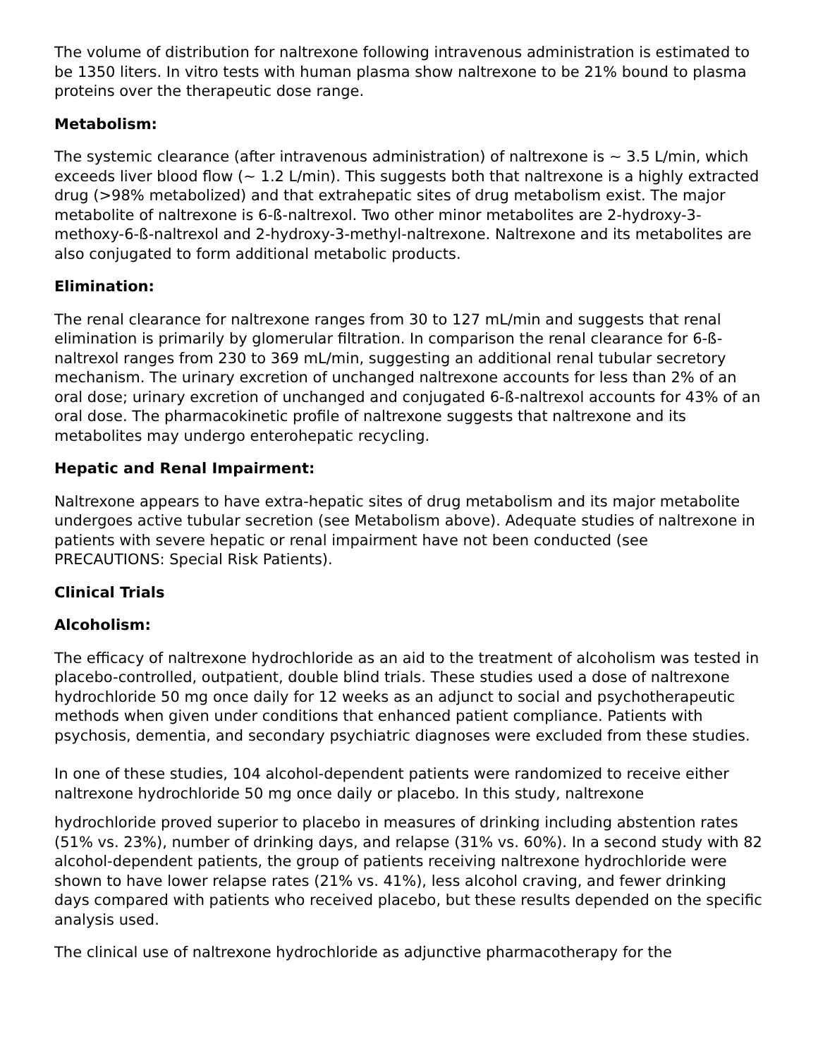The volume of distribution for naltrexone following intravenous administration is estimated to be 1350 liters. In vitro tests with human plasma show naltrexone to be 21% bound to plasma proteins over the therapeutic dose range.
Metabolism:
The systemic clearance (after intravenous administration) of naltrexone is ~ 3.5 L/min, which exceeds liver blood flow (~ 1.2 L/min). This suggests both that naltrexone is a highly extracted drug (>98% metabolized) and that extrahepatic sites of drug metabolism exist. The major metabolite of naltrexone is 6-ß-naltrexol. Two other minor metabolites are 2-hydroxy-3-methoxy-6-ß-naltrexol and 2-hydroxy-3-methyl-naltrexone. Naltrexone and its metabolites are also conjugated to form additional metabolic products.
Elimination:
The renal clearance for naltrexone ranges from 30 to 127 mL/min and suggests that renal elimination is primarily by glomerular filtration. In comparison the renal clearance for 6-ß-naltrexol ranges from 230 to 369 mL/min, suggesting an additional renal tubular secretory mechanism. The urinary excretion of unchanged naltrexone accounts for less than 2% of an oral dose; urinary excretion of unchanged and conjugated 6-ß-naltrexol accounts for 43% of an oral dose. The pharmacokinetic profile of naltrexone suggests that naltrexone and its metabolites may undergo enterohepatic recycling.
Hepatic and Renal Impairment:
Naltrexone appears to have extra-hepatic sites of drug metabolism and its major metabolite undergoes active tubular secretion (see Metabolism above). Adequate studies of naltrexone in patients with severe hepatic or renal impairment have not been conducted (see PRECAUTIONS: Special Risk Patients).
Clinical Trials
Alcoholism:
The efficacy of naltrexone hydrochloride as an aid to the treatment of alcoholism was tested in placebo-controlled, outpatient, double blind trials. These studies used a dose of naltrexone hydrochloride 50 mg once daily for 12 weeks as an adjunct to social and psychotherapeutic methods when given under conditions that enhanced patient compliance. Patients with psychosis, dementia, and secondary psychiatric diagnoses were excluded from these studies.
In one of these studies, 104 alcohol-dependent patients were randomized to receive either naltrexone hydrochloride 50 mg once daily or placebo. In this study, naltrexone
hydrochloride proved superior to placebo in measures of drinking including abstention rates (51% vs. 23%), number of drinking days, and relapse (31% vs. 60%). In a second study with 82 alcohol-dependent patients, the group of patients receiving naltrexone hydrochloride were shown to have lower relapse rates (21% vs. 41%), less alcohol craving, and fewer drinking days compared with patients who received placebo, but these results depended on the specific analysis used.
The clinical use of naltrexone hydrochloride as adjunctive pharmacotherapy for the